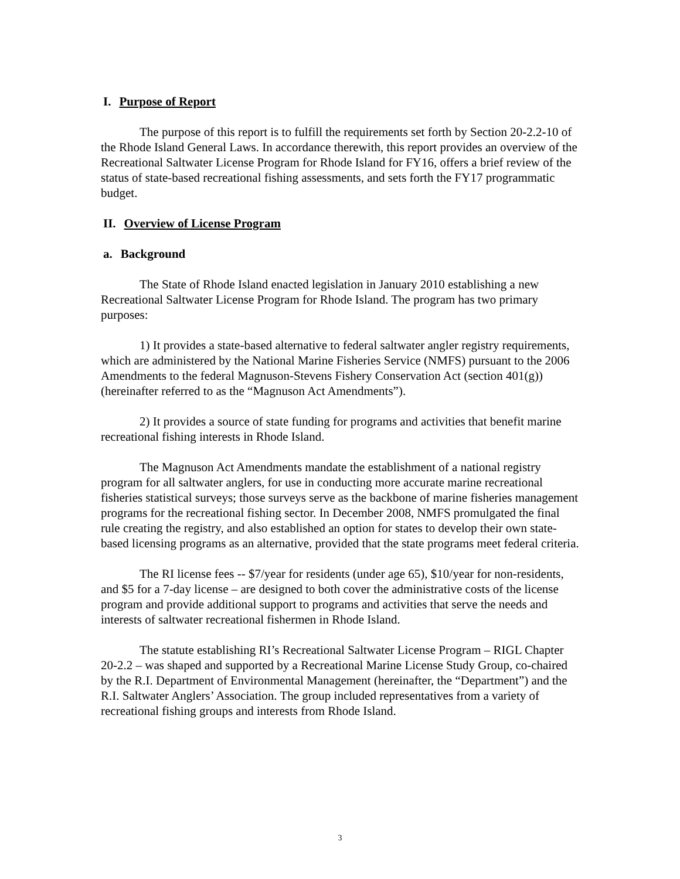I. Purpose of Report
The purpose of this report is to fulfill the requirements set forth by Section 20-2.2-10 of the Rhode Island General Laws. In accordance therewith, this report provides an overview of the Recreational Saltwater License Program for Rhode Island for FY16, offers a brief review of the status of state-based recreational fishing assessments, and sets forth the FY17 programmatic budget.
II. Overview of License Program
a. Background
The State of Rhode Island enacted legislation in January 2010 establishing a new Recreational Saltwater License Program for Rhode Island. The program has two primary purposes:
1) It provides a state-based alternative to federal saltwater angler registry requirements, which are administered by the National Marine Fisheries Service (NMFS) pursuant to the 2006 Amendments to the federal Magnuson-Stevens Fishery Conservation Act (section 401(g)) (hereinafter referred to as the “Magnuson Act Amendments”).
2) It provides a source of state funding for programs and activities that benefit marine recreational fishing interests in Rhode Island.
The Magnuson Act Amendments mandate the establishment of a national registry program for all saltwater anglers, for use in conducting more accurate marine recreational fisheries statistical surveys; those surveys serve as the backbone of marine fisheries management programs for the recreational fishing sector. In December 2008, NMFS promulgated the final rule creating the registry, and also established an option for states to develop their own state-based licensing programs as an alternative, provided that the state programs meet federal criteria.
The RI license fees -- $7/year for residents (under age 65), $10/year for non-residents, and $5 for a 7-day license – are designed to both cover the administrative costs of the license program and provide additional support to programs and activities that serve the needs and interests of saltwater recreational fishermen in Rhode Island.
The statute establishing RI’s Recreational Saltwater License Program – RIGL Chapter 20-2.2 – was shaped and supported by a Recreational Marine License Study Group, co-chaired by the R.I. Department of Environmental Management (hereinafter, the “Department”) and the R.I. Saltwater Anglers’ Association. The group included representatives from a variety of recreational fishing groups and interests from Rhode Island.
3